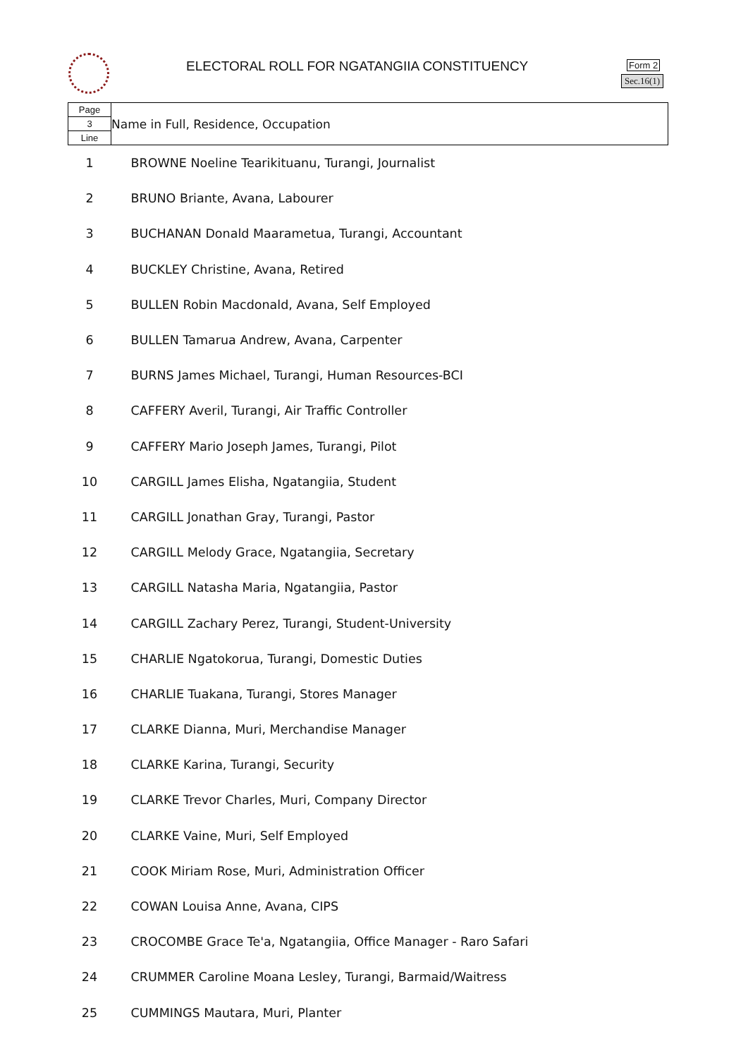ELECTORAL ROLL FOR NGATANGIIA CONSTITUENCY
Form 2
Sec.16(1)
| Page 3 Line | Name in Full, Residence, Occupation |
| 1 | BROWNE Noeline Tearikituanu, Turangi, Journalist |
| 2 | BRUNO Briante, Avana, Labourer |
| 3 | BUCHANAN Donald Maarametua, Turangi, Accountant |
| 4 | BUCKLEY Christine, Avana, Retired |
| 5 | BULLEN Robin Macdonald, Avana, Self Employed |
| 6 | BULLEN Tamarua Andrew, Avana, Carpenter |
| 7 | BURNS James Michael, Turangi, Human Resources-BCI |
| 8 | CAFFERY Averil, Turangi, Air Traffic Controller |
| 9 | CAFFERY Mario Joseph James, Turangi, Pilot |
| 10 | CARGILL James Elisha, Ngatangiia, Student |
| 11 | CARGILL Jonathan Gray, Turangi, Pastor |
| 12 | CARGILL Melody Grace, Ngatangiia, Secretary |
| 13 | CARGILL Natasha Maria, Ngatangiia, Pastor |
| 14 | CARGILL Zachary Perez, Turangi, Student-University |
| 15 | CHARLIE Ngatokorua, Turangi, Domestic Duties |
| 16 | CHARLIE Tuakana, Turangi, Stores Manager |
| 17 | CLARKE Dianna, Muri, Merchandise Manager |
| 18 | CLARKE Karina, Turangi, Security |
| 19 | CLARKE Trevor Charles, Muri, Company Director |
| 20 | CLARKE Vaine, Muri, Self Employed |
| 21 | COOK Miriam Rose, Muri, Administration Officer |
| 22 | COWAN Louisa Anne, Avana, CIPS |
| 23 | CROCOMBE Grace Te'a, Ngatangiia, Office Manager - Raro Safari |
| 24 | CRUMMER Caroline Moana Lesley, Turangi, Barmaid/Waitress |
| 25 | CUMMINGS Mautara, Muri, Planter |